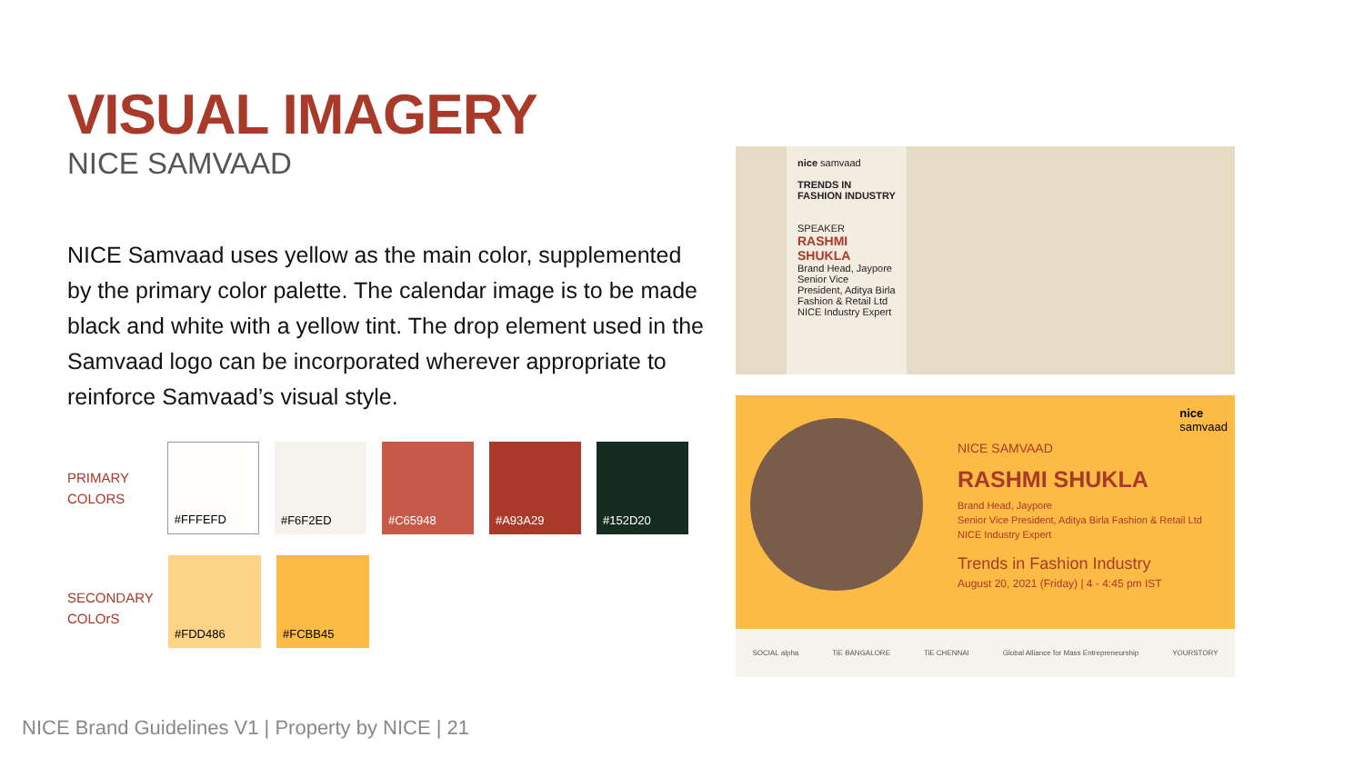VISUAL IMAGERY
NICE SAMVAAD
NICE Samvaad uses yellow as the main color, supplemented by the primary color palette. The calendar image is to be made black and white with a yellow tint. The drop element used in the Samvaad logo can be incorporated wherever appropriate to reinforce Samvaad’s visual style.
PRIMARY
COLORS
#FFFEFD #F6F2ED #C65948 #A93A29 #152D20
SECONDARY
COLOrS
#FDD486 #FCBB45
nice samvaad
TRENDS IN FASHION INDUSTRY
SPEAKER
RASHMI SHUKLA
Brand Head, Jaypore
Senior Vice President, Aditya Birla Fashion & Retail Ltd
NICE Industry Expert
nice
samvaad
NICE SAMVAAD
RASHMI SHUKLA
Brand Head, Jaypore
Senior Vice President, Aditya Birla Fashion & Retail Ltd
NICE Industry Expert
Trends in Fashion Industry
August 20, 2021 (Friday) | 4 - 4:45 pm IST
SOCIAL alpha TiE BANGALORE TiE CHENNAI Global Alliance for Mass Entrepreneurship YOURSTORY
NICE Brand Guidelines V1 | Property by NICE | 21